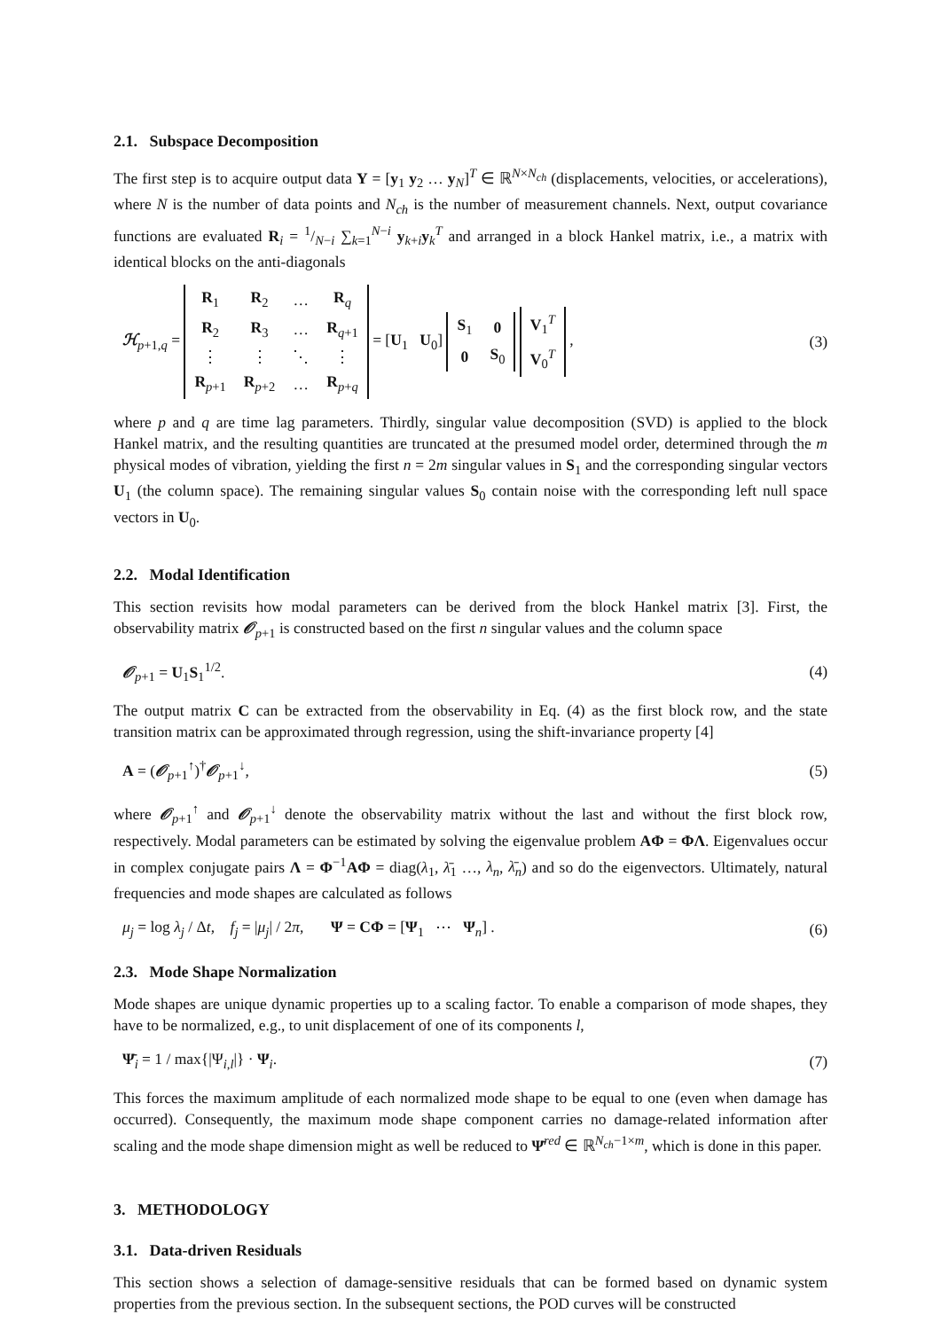2.1. Subspace Decomposition
The first step is to acquire output data Y = [y<sub>1</sub> y<sub>2</sub> … y<sub>N</sub>]<sup>T</sup> ∈ ℝ<sup>N×N<sub>ch</sub></sup> (displacements, velocities, or accelerations), where N is the number of data points and N<sub>ch</sub> is the number of measurement channels. Next, output covariance functions are evaluated R<sub>i</sub> = 1/N−i ∑<sub>k=1</sub><sup>N−i</sup> y<sub>k+i</sub>y<sub>k</sub><sup>T</sup> and arranged in a block Hankel matrix, i.e., a matrix with identical blocks on the anti-diagonals
ℋ<sub>p+1,q</sub> =
| R<sub>1</sub> | R<sub>2</sub> | … | R<sub>q</sub> |
| R<sub>2</sub> | R<sub>3</sub> | … | R<sub>q+1</sub> |
| ⋮ | ⋮ | ⋱ | ⋮ |
| R<sub>p+1</sub> | R<sub>p+2</sub> | … | R<sub>p+q</sub> |
= [U<sub>1</sub> U<sub>0</sub>]
| S<sub>1</sub> | 0 |
| 0 | S<sub>0</sub> |
| V<sub>1</sub><sup>T</sup> |
| V<sub>0</sub><sup>T</sup> |
, (3)
where p and q are time lag parameters. Thirdly, singular value decomposition (SVD) is applied to the block Hankel matrix, and the resulting quantities are truncated at the presumed model order, determined through the m physical modes of vibration, yielding the first n = 2m singular values in S<sub>1</sub> and the corresponding singular vectors U<sub>1</sub> (the column space). The remaining singular values S<sub>0</sub> contain noise with the corresponding left null space vectors in U<sub>0</sub>.
2.2. Modal Identification
This section revisits how modal parameters can be derived from the block Hankel matrix [3]. First, the observability matrix 𝒪<sub>p+1</sub> is constructed based on the first n singular values and the column space
𝒪<sub>p+1</sub> = U<sub>1</sub>S<sub>1</sub><sup>1/2</sup>. (4)
The output matrix C can be extracted from the observability in Eq. (4) as the first block row, and the state transition matrix can be approximated through regression, using the shift-invariance property [4]
A = (𝒪<sub>p+1</sub><sup>↑</sup>)<sup>†</sup>𝒪<sub>p+1</sub><sup>↓</sup>, (5)
where 𝒪<sub>p+1</sub><sup>↑</sup> and 𝒪<sub>p+1</sub><sup>↓</sup> denote the observability matrix without the last and without the first block row, respectively. Modal parameters can be estimated by solving the eigenvalue problem AΦ = ΦΛ. Eigenvalues occur in complex conjugate pairs Λ = Φ<sup>−1</sup>AΦ = diag(λ<sub>1</sub>, λ̄<sub>1</sub> …, λ<sub>n</sub>, λ̄<sub>n</sub>) and so do the eigenvectors. Ultimately, natural frequencies and mode shapes are calculated as follows
μ<sub>j</sub> = log λ<sub>j</sub> / Δt, f<sub>j</sub> = |μ<sub>j</sub>| / 2π, Ψ = CΦ = [Ψ<sub>1</sub> ⋯ Ψ<sub>n</sub>] . (6)
2.3. Mode Shape Normalization
Mode shapes are unique dynamic properties up to a scaling factor. To enable a comparison of mode shapes, they have to be normalized, e.g., to unit displacement of one of its components l,
Ψ̄<sub>i</sub> = 1 / max{|Ψ<sub>i,l</sub>|} · Ψ<sub>i</sub>. (7)
This forces the maximum amplitude of each normalized mode shape to be equal to one (even when damage has occurred). Consequently, the maximum mode shape component carries no damage-related information after scaling and the mode shape dimension might as well be reduced to Ψ̄<sup>red</sup> ∈ ℝ<sup>N<sub>ch</sub>−1×m</sup>, which is done in this paper.
3. METHODOLOGY
3.1. Data-driven Residuals
This section shows a selection of damage-sensitive residuals that can be formed based on dynamic system properties from the previous section. In the subsequent sections, the POD curves will be constructed